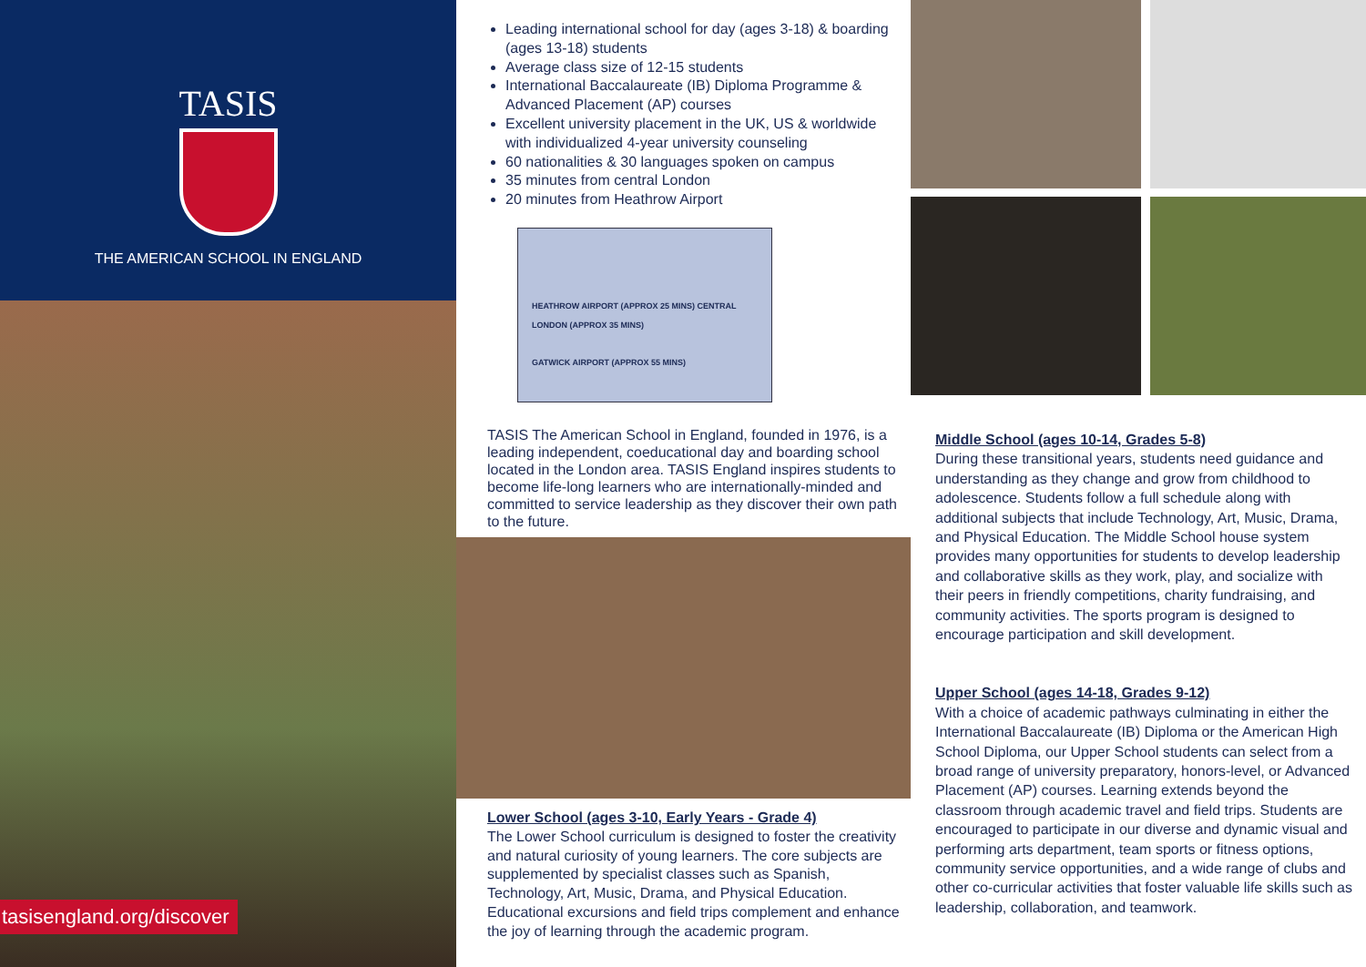TASIS
THE AMERICAN SCHOOL IN ENGLAND
tasisengland.org/discover
Leading international school for day (ages 3-18) & boarding (ages 13-18) students
Average class size of 12-15 students
International Baccalaureate (IB) Diploma Programme & Advanced Placement (AP) courses
Excellent university placement in the UK, US & worldwide with individualized 4-year university counseling
60 nationalities & 30 languages spoken on campus
35 minutes from central London
20 minutes from Heathrow Airport
HEATHROW AIRPORT (APPROX 25 MINS) CENTRAL LONDON (APPROX 35 MINS)
GATWICK AIRPORT (APPROX 55 MINS)
TASIS The American School in England, founded in 1976, is a leading independent, coeducational day and boarding school located in the London area. TASIS England inspires students to become life-long learners who are internationally-minded and committed to service leadership as they discover their own path to the future.
Lower School (ages 3-10, Early Years - Grade 4)
The Lower School curriculum is designed to foster the creativity and natural curiosity of young learners. The core subjects are supplemented by specialist classes such as Spanish, Technology, Art, Music, Drama, and Physical Education. Educational excursions and field trips complement and enhance the joy of learning through the academic program.
Middle School (ages 10-14, Grades 5-8)
During these transitional years, students need guidance and understanding as they change and grow from childhood to adolescence. Students follow a full schedule along with additional subjects that include Technology, Art, Music, Drama, and Physical Education. The Middle School house system provides many opportunities for students to develop leadership and collaborative skills as they work, play, and socialize with their peers in friendly competitions, charity fundraising, and community activities. The sports program is designed to encourage participation and skill development.
Upper School (ages 14-18, Grades 9-12)
With a choice of academic pathways culminating in either the International Baccalaureate (IB) Diploma or the American High School Diploma, our Upper School students can select from a broad range of university preparatory, honors-level, or Advanced Placement (AP) courses. Learning extends beyond the classroom through academic travel and field trips. Students are encouraged to participate in our diverse and dynamic visual and performing arts department, team sports or fitness options, community service opportunities, and a wide range of clubs and other co-curricular activities that foster valuable life skills such as leadership, collaboration, and teamwork.